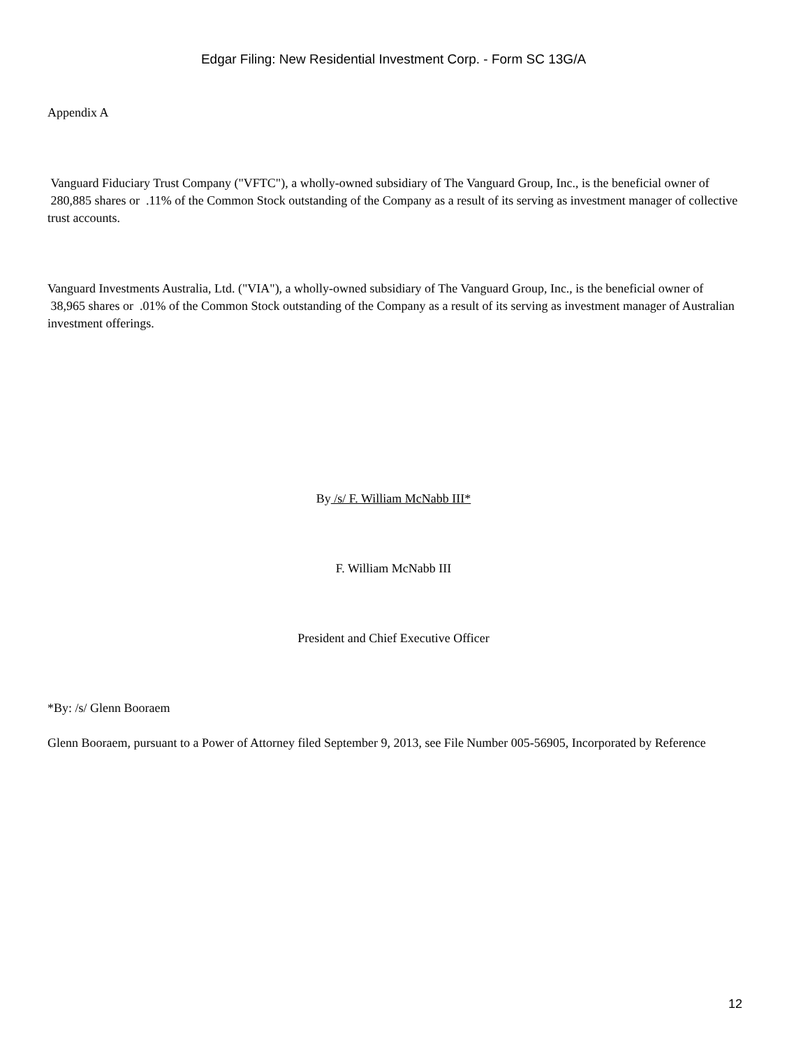Edgar Filing: New Residential Investment Corp. - Form SC 13G/A
Appendix A
Vanguard Fiduciary Trust Company ("VFTC"), a wholly-owned subsidiary of The Vanguard Group, Inc., is the beneficial owner of 280,885 shares or .11% of the Common Stock outstanding of the Company as a result of its serving as investment manager of collective trust accounts.
Vanguard Investments Australia, Ltd. ("VIA"), a wholly-owned subsidiary of The Vanguard Group, Inc., is the beneficial owner of 38,965 shares or .01% of the Common Stock outstanding of the Company as a result of its serving as investment manager of Australian investment offerings.
By /s/ F. William McNabb III*
F. William McNabb III
President and Chief Executive Officer
*By: /s/ Glenn Booraem
Glenn Booraem, pursuant to a Power of Attorney filed September 9, 2013, see File Number 005-56905, Incorporated by Reference
12